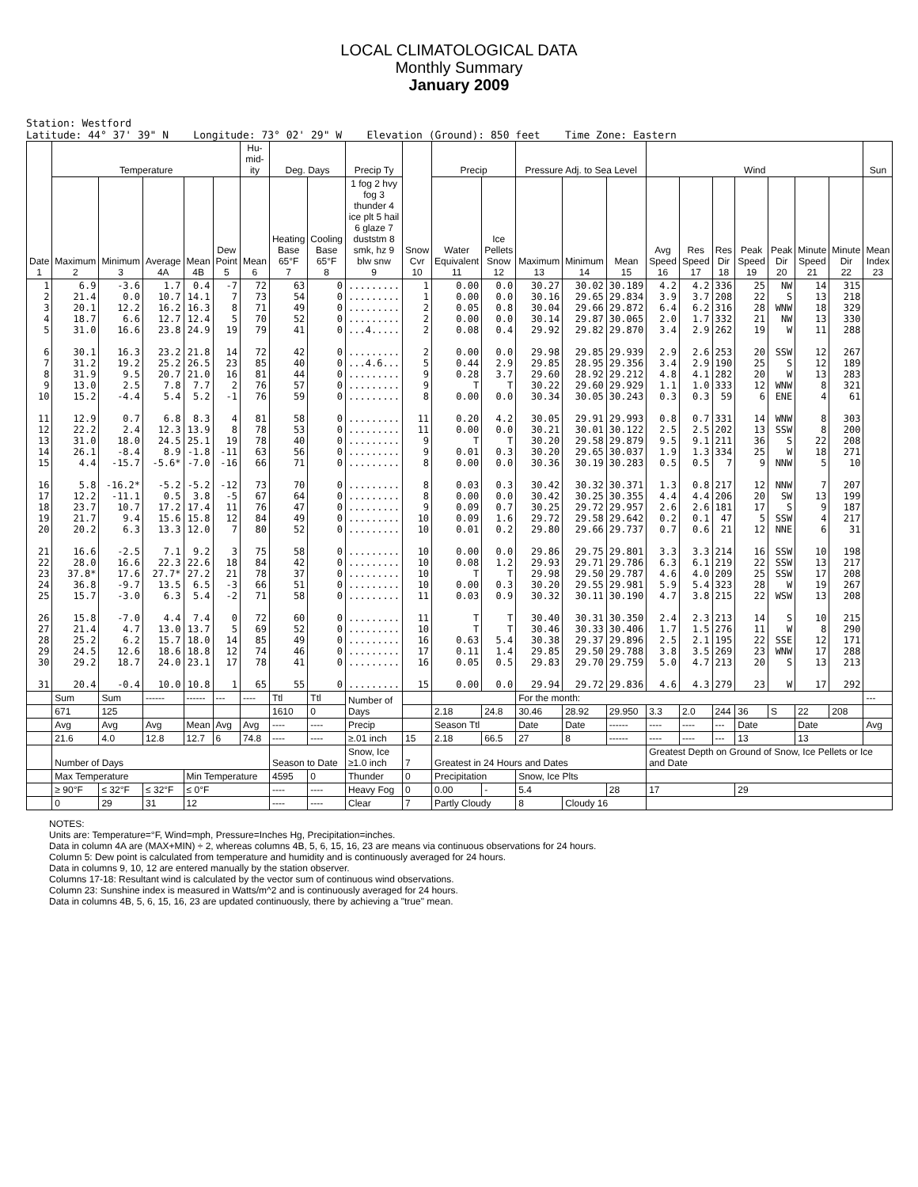LOCAL CLIMATOLOGICAL DATA
Monthly Summary
January 2009
Station: Westford Latitude: 44° 37' 39" N Longitude: 73° 02' 29" W Elevation (Ground): 850 feet Time Zone: Eastern
| Date 1 | Temperature | | | | | Hu-mid-ity | Deg. Days | | Precip Ty | Snow Cvr 10 | Precip | | Pressure Adj. to Sea Level | | | Wind | | | | | | | Sun |
| --- | --- | --- | --- | --- | --- | --- | --- | --- | --- | --- | --- | --- | --- | --- | --- | --- | --- | --- | --- | --- | --- | --- | --- |
| | Maximum 2 | Minimum 3 | Average 4A | Mean 4B | Dew Point 5 | Mean 6 | Heating Base 65°F 7 | Cooling Base 65°F 8 | 1 fog 2 hvy fog 3 thunder 4 ice plt 5 hail 6 glaze 7 duststm 8 smk, hz 9 blw snw 9 | | Water Equivalent 11 | Ice Pellets Snow 12 | Maximum 13 | Minimum 14 | Mean 15 | Avg Speed 16 | Res Speed 17 | Res Dir 18 | Peak Speed 19 | Peak Dir 20 | Minute Speed 21 | Minute Dir 22 | Mean Index 23 |
| 1 2 3 4 5 6 7 8 9 10 11 12 13 14 15 16 17 18 19 20 21 22 23 24 25 26 27 28 29 30 31 | 6.9 21.4 20.1 18.7 31.0 30.1 31.2 31.9 13.0 15.2 12.9 22.2 31.0 26.1 4.4 5.8 12.2 23.7 21.7 20.2 16.6 28.0 37.8* 36.8 15.7 15.8 21.4 25.2 24.5 29.2 20.4 | -3.6 0.0 12.2 6.6 16.6 16.3 19.2 9.5 2.5 -4.4 0.7 2.4 18.0 -8.4 -15.7 -16.2* -11.1 10.7 9.4 6.3 -2.5 16.6 17.6 -9.7 -3.0 -7.0 4.7 6.2 12.6 18.7 -0.4 | 1.7 10.7 16.2 12.7 23.8 23.2 25.2 20.7 7.8 5.4 6.8 12.3 24.5 8.9 -5.6* -5.2 0.5 17.2 15.6 13.3 7.1 22.3 27.7* 13.5 6.3 4.4 13.0 15.7 18.6 24.0 10.0 | 0.4 14.1 16.3 12.4 24.9 21.8 26.5 21.0 7.7 5.2 8.3 13.9 25.1 -1.8 -7.0 -5.2 3.8 17.4 15.8 12.0 9.2 22.6 27.2 6.5 5.4 7.4 13.7 18.0 18.8 23.1 10.8 | -7 7 8 5 19 14 23 16 2 -1 4 8 19 -11 -16 -12 -5 11 12 7 3 18 21 -3 -2 0 5 14 12 17 1 | 72 73 71 70 79 72 85 81 76 76 81 78 78 63 66 73 67 76 84 80 75 84 78 66 71 72 69 85 74 78 65 | 63 54 49 52 41 42 40 44 57 59 58 53 40 56 71 70 64 47 49 52 58 42 37 51 58 60 52 49 46 41 55 | 0 0 0 0 0 0 0 0 0 0 0 0 0 0 0 0 0 0 0 0 0 0 0 0 0 0 0 0 0 0 0 | ......... ......... ......... ......... ...4..... ......... ...4.6... ......... ......... ......... ......... ......... ......... ......... ......... ......... ......... ......... ......... ......... ......... ......... ......... ......... ......... ......... ......... ......... ......... ......... ......... | 1 1 2 2 2 2 5 9 9 8 11 11 9 9 8 8 8 9 10 10 10 10 10 10 11 11 10 16 17 16 15 | 0.00 0.00 0.05 0.00 0.08 0.00 0.44 0.28 T 0.00 0.20 0.00 T 0.01 0.00 0.03 0.00 0.09 0.09 0.01 0.00 0.08 T 0.00 0.03 T T 0.63 0.11 0.05 0.00 | 0.0 0.0 0.8 0.0 0.4 0.0 2.9 3.7 T 0.0 4.2 0.0 T 0.3 0.0 0.3 0.0 0.7 1.6 0.2 0.0 1.2 T 0.3 0.9 T T 5.4 1.4 0.5 0.0 | 30.27 30.16 30.04 30.14 29.92 29.98 29.85 29.60 30.22 30.34 30.05 30.21 30.20 30.20 30.36 30.42 30.42 30.25 29.72 29.80 29.86 29.93 29.98 30.20 30.32 30.40 30.46 30.38 29.85 29.83 29.94 | 30.02 29.65 29.66 29.87 29.82 29.85 28.95 28.92 29.60 30.05 29.91 30.01 29.58 29.65 30.19 30.32 30.25 29.72 29.58 29.66 29.75 29.71 29.50 29.55 30.11 30.31 30.33 29.37 29.50 29.70 29.72 | 30.189 29.834 29.872 30.065 29.870 29.939 29.356 29.212 29.929 30.243 29.993 30.122 29.879 30.037 30.283 30.371 30.355 29.957 29.642 29.737 29.801 29.786 29.787 29.981 30.190 30.350 30.406 29.896 29.788 29.759 29.836 | 4.2 3.9 6.4 2.0 3.4 2.9 3.4 4.8 1.1 0.3 0.8 2.5 9.5 1.9 0.5 1.3 4.4 2.6 0.2 0.7 3.3 6.3 4.6 5.9 4.7 2.4 1.7 2.5 3.8 5.0 4.6 | 4.2 3.7 6.2 1.7 2.9 2.6 2.9 4.1 1.0 0.3 0.7 2.5 9.1 1.3 0.5 0.8 4.4 2.6 0.1 0.6 3.3 6.1 4.0 5.4 3.8 2.3 1.5 2.1 3.5 4.7 4.3 | 336 208 316 332 262 253 190 282 333 59 331 202 211 334 7 217 206 181 47 21 214 219 209 323 215 213 276 195 269 213 279 | 25 22 28 21 19 20 25 20 12 6 14 13 36 25 9 12 20 17 5 12 16 22 25 28 22 14 11 22 23 20 23 | NW S WNW NW W SSW S W WNW ENE WNW SSW S W NNW NNW SW S SSW NNE SSW SSW SSW W WSW S W SSE WNW S W | 14 13 18 13 11 12 12 13 8 4 8 8 22 18 5 7 13 9 4 6 10 13 17 19 13 10 8 12 17 13 17 | 315 218 329 330 288 267 189 283 321 61 303 200 208 271 10 207 199 187 217 31 198 217 208 267 208 215 290 171 288 213 292 | |
| | Sum | Sum | ------ | ------ | --- | ---- | Ttl | Ttl | Number of Days | | | | For the month: | | | | | | | | | | --- |
| | 671 | 125 | | | | | 1610 | 0 | | | 2.18 | 24.8 | 30.46 | 28.92 | 29.950 | 3.3 | 2.0 | 244 | 36 | S | 22 | 208 | |
| | Avg | Avg | Avg | Mean | Avg | Avg | ---- | ---- | Precip | | Season Ttl | | Date | Date | ------ | ---- | ---- | --- | Date | | Date | | Avg |
| | 21.6 | 4.0 | 12.8 | 12.7 | 6 | 74.8 | ---- | ---- | ≥.01 inch | 15 | 2.18 | 66.5 | 27 | 8 | ------ | ---- | ---- | --- | 13 | | 13 | | |
| | Number of Days | | | | | | Season to Date | | Snow, Ice ≥1.0 inch | 7 | Greatest in 24 Hours and Dates | | | | | Greatest Depth on Ground of Snow, Ice Pellets or Ice and Date | | | | | | | |
| | Max Temperature | | | Min Temperature | | | 4595 | 0 | Thunder | 0 | Precipitation | | Snow, Ice Plts | | | | | | | | | | |
| | ≥ 90°F | ≤ 32°F | ≤ 32°F | ≤ 0°F | | | ---- | ---- | Heavy Fog | 0 | 0.00 | - | 5.4 | | 28 | 17 | | | 29 | | | | |
| | 0 | 29 | 31 | 12 | | | ---- | ---- | Clear | 7 | Partly Cloudy | | 8 | Cloudy 16 | | | | | | | | | |
NOTES:
Units are: Temperature=°F, Wind=mph, Pressure=Inches Hg, Precipitation=inches.
Data in column 4A are (MAX+MIN) ÷ 2, whereas columns 4B, 5, 6, 15, 16, 23 are means via continuous observations for 24 hours.
Column 5: Dew point is calculated from temperature and humidity and is continuously averaged for 24 hours.
Data in columns 9, 10, 12 are entered manually by the station observer.
Columns 17-18: Resultant wind is calculated by the vector sum of continuous wind observations.
Column 23: Sunshine index is measured in Watts/m^2 and is continuously averaged for 24 hours.
Data in columns 4B, 5, 6, 15, 16, 23 are updated continuously, there by achieving a "true" mean.